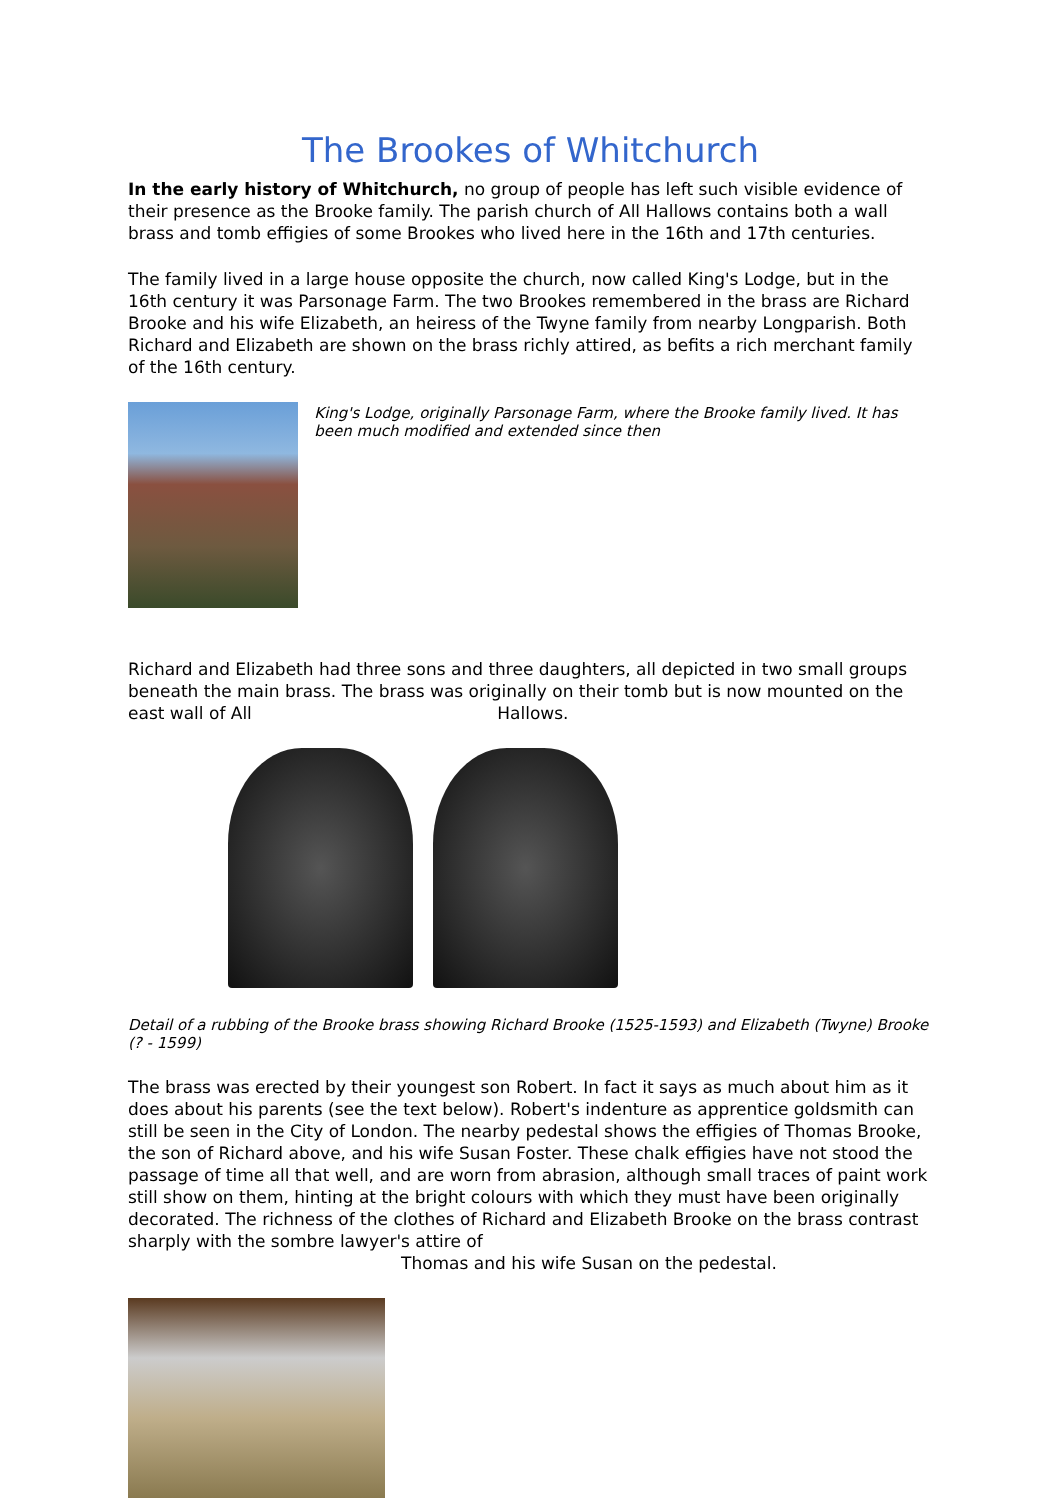The Brookes of Whitchurch
In the early history of Whitchurch, no group of people has left such visible evidence of their presence as the Brooke family. The parish church of All Hallows contains both a wall brass and tomb effigies of some Brookes who lived here in the 16th and 17th centuries.
The family lived in a large house opposite the church, now called King's Lodge, but in the 16th century it was Parsonage Farm. The two Brookes remembered in the brass are Richard Brooke and his wife Elizabeth, an heiress of the Twyne family from nearby Longparish. Both Richard and Elizabeth are shown on the brass richly attired, as befits a rich merchant family of the 16th century.
King's Lodge, originally Parsonage Farm, where the Brooke family lived. It has been much modified and extended since then
Richard and Elizabeth had three sons and three daughters, all depicted in two small groups beneath the main brass. The brass was originally on their tomb but is now mounted on the east wall of All Hallows.
Detail of a rubbing of the Brooke brass showing Richard Brooke (1525-1593) and Elizabeth (Twyne) Brooke (? - 1599)
The brass was erected by their youngest son Robert. In fact it says as much about him as it does about his parents (see the text below). Robert's indenture as apprentice goldsmith can still be seen in the City of London. The nearby pedestal shows the effigies of Thomas Brooke, the son of Richard above, and his wife Susan Foster. These chalk effigies have not stood the passage of time all that well, and are worn from abrasion, although small traces of paint work still show on them, hinting at the bright colours with which they must have been originally decorated. The richness of the clothes of Richard and Elizabeth Brooke on the brass contrast sharply with the sombre lawyer's attire of
Thomas and his wife Susan on the pedestal.